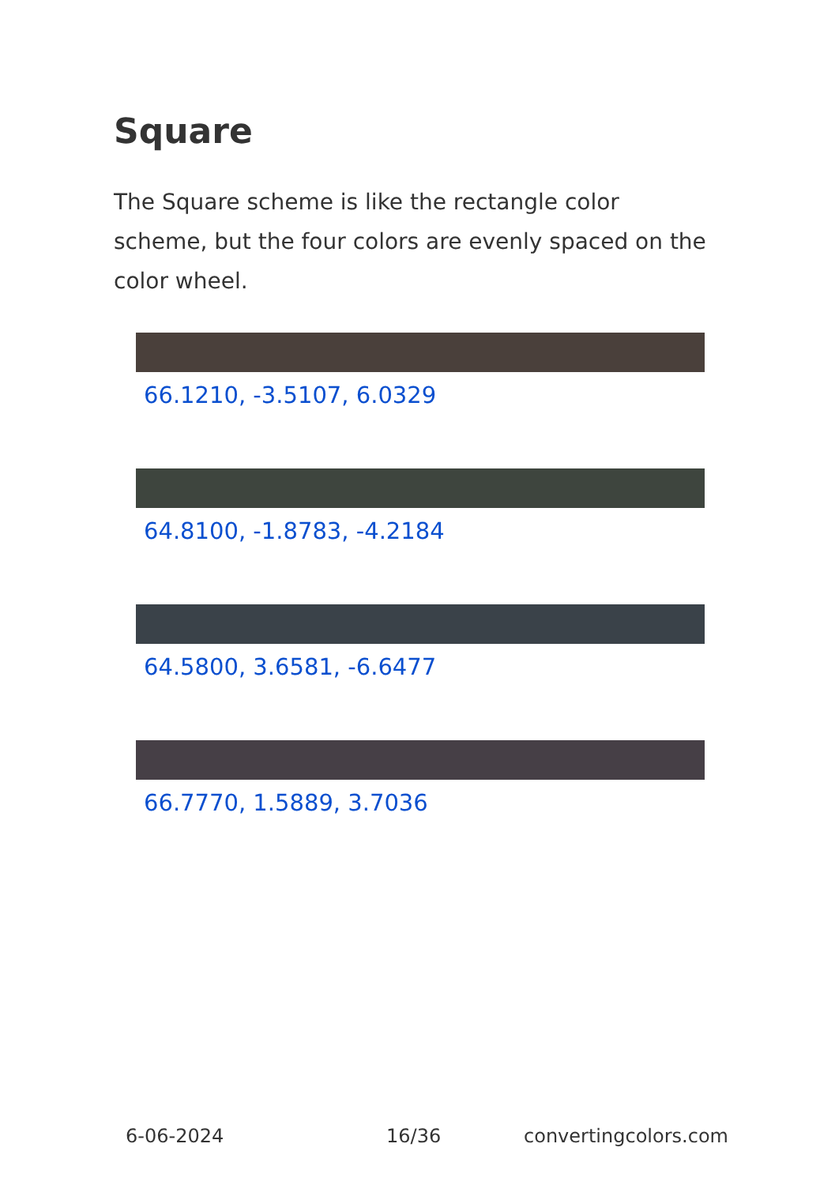Square
The Square scheme is like the rectangle color scheme, but the four colors are evenly spaced on the color wheel.
66.1210, -3.5107, 6.0329
64.8100, -1.8783, -4.2184
64.5800, 3.6581, -6.6477
66.7770, 1.5889, 3.7036
6-06-2024 16/36 convertingcolors.com